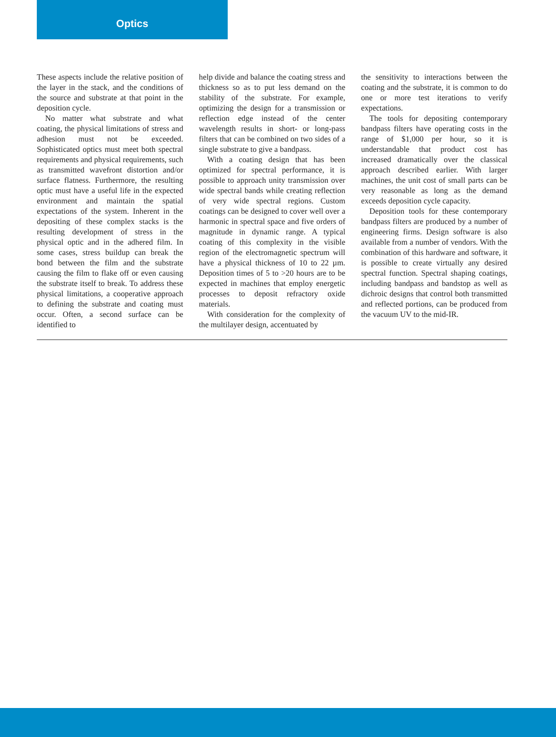Optics
These aspects include the relative position of the layer in the stack, and the conditions of the source and substrate at that point in the deposition cycle.
No matter what substrate and what coating, the physical limitations of stress and adhesion must not be exceeded. Sophisticated optics must meet both spectral requirements and physical requirements, such as transmitted wavefront distortion and/or surface flatness. Furthermore, the resulting optic must have a useful life in the expected environment and maintain the spatial expectations of the system. Inherent in the depositing of these complex stacks is the resulting development of stress in the physical optic and in the adhered film. In some cases, stress buildup can break the bond between the film and the substrate causing the film to flake off or even causing the substrate itself to break. To address these physical limitations, a cooperative approach to defining the substrate and coating must occur. Often, a second surface can be identified to
help divide and balance the coating stress and thickness so as to put less demand on the stability of the substrate. For example, optimizing the design for a transmission or reflection edge instead of the center wavelength results in short- or long-pass filters that can be combined on two sides of a single substrate to give a bandpass.
With a coating design that has been optimized for spectral performance, it is possible to approach unity transmission over wide spectral bands while creating reflection of very wide spectral regions. Custom coatings can be designed to cover well over a harmonic in spectral space and five orders of magnitude in dynamic range. A typical coating of this complexity in the visible region of the electromagnetic spectrum will have a physical thickness of 10 to 22 µm. Deposition times of 5 to >20 hours are to be expected in machines that employ energetic processes to deposit refractory oxide materials.
With consideration for the complexity of the multilayer design, accentuated by
the sensitivity to interactions between the coating and the substrate, it is common to do one or more test iterations to verify expectations.
The tools for depositing contemporary bandpass filters have operating costs in the range of $1,000 per hour, so it is understandable that product cost has increased dramatically over the classical approach described earlier. With larger machines, the unit cost of small parts can be very reasonable as long as the demand exceeds deposition cycle capacity.
Deposition tools for these contemporary bandpass filters are produced by a number of engineering firms. Design software is also available from a number of vendors. With the combination of this hardware and software, it is possible to create virtually any desired spectral function. Spectral shaping coatings, including bandpass and bandstop as well as dichroic designs that control both transmitted and reflected portions, can be produced from the vacuum UV to the mid-IR.